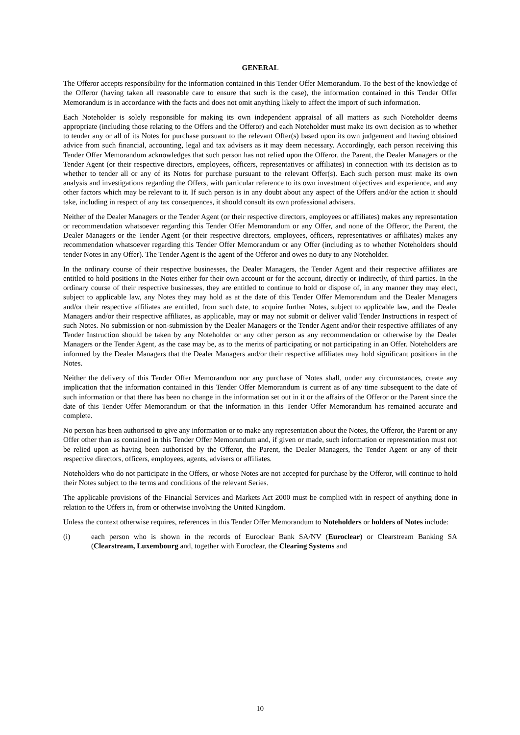GENERAL
The Offeror accepts responsibility for the information contained in this Tender Offer Memorandum. To the best of the knowledge of the Offeror (having taken all reasonable care to ensure that such is the case), the information contained in this Tender Offer Memorandum is in accordance with the facts and does not omit anything likely to affect the import of such information.
Each Noteholder is solely responsible for making its own independent appraisal of all matters as such Noteholder deems appropriate (including those relating to the Offers and the Offeror) and each Noteholder must make its own decision as to whether to tender any or all of its Notes for purchase pursuant to the relevant Offer(s) based upon its own judgement and having obtained advice from such financial, accounting, legal and tax advisers as it may deem necessary. Accordingly, each person receiving this Tender Offer Memorandum acknowledges that such person has not relied upon the Offeror, the Parent, the Dealer Managers or the Tender Agent (or their respective directors, employees, officers, representatives or affiliates) in connection with its decision as to whether to tender all or any of its Notes for purchase pursuant to the relevant Offer(s). Each such person must make its own analysis and investigations regarding the Offers, with particular reference to its own investment objectives and experience, and any other factors which may be relevant to it. If such person is in any doubt about any aspect of the Offers and/or the action it should take, including in respect of any tax consequences, it should consult its own professional advisers.
Neither of the Dealer Managers or the Tender Agent (or their respective directors, employees or affiliates) makes any representation or recommendation whatsoever regarding this Tender Offer Memorandum or any Offer, and none of the Offeror, the Parent, the Dealer Managers or the Tender Agent (or their respective directors, employees, officers, representatives or affiliates) makes any recommendation whatsoever regarding this Tender Offer Memorandum or any Offer (including as to whether Noteholders should tender Notes in any Offer). The Tender Agent is the agent of the Offeror and owes no duty to any Noteholder.
In the ordinary course of their respective businesses, the Dealer Managers, the Tender Agent and their respective affiliates are entitled to hold positions in the Notes either for their own account or for the account, directly or indirectly, of third parties. In the ordinary course of their respective businesses, they are entitled to continue to hold or dispose of, in any manner they may elect, subject to applicable law, any Notes they may hold as at the date of this Tender Offer Memorandum and the Dealer Managers and/or their respective affiliates are entitled, from such date, to acquire further Notes, subject to applicable law, and the Dealer Managers and/or their respective affiliates, as applicable, may or may not submit or deliver valid Tender Instructions in respect of such Notes. No submission or non-submission by the Dealer Managers or the Tender Agent and/or their respective affiliates of any Tender Instruction should be taken by any Noteholder or any other person as any recommendation or otherwise by the Dealer Managers or the Tender Agent, as the case may be, as to the merits of participating or not participating in an Offer. Noteholders are informed by the Dealer Managers that the Dealer Managers and/or their respective affiliates may hold significant positions in the Notes.
Neither the delivery of this Tender Offer Memorandum nor any purchase of Notes shall, under any circumstances, create any implication that the information contained in this Tender Offer Memorandum is current as of any time subsequent to the date of such information or that there has been no change in the information set out in it or the affairs of the Offeror or the Parent since the date of this Tender Offer Memorandum or that the information in this Tender Offer Memorandum has remained accurate and complete.
No person has been authorised to give any information or to make any representation about the Notes, the Offeror, the Parent or any Offer other than as contained in this Tender Offer Memorandum and, if given or made, such information or representation must not be relied upon as having been authorised by the Offeror, the Parent, the Dealer Managers, the Tender Agent or any of their respective directors, officers, employees, agents, advisers or affiliates.
Noteholders who do not participate in the Offers, or whose Notes are not accepted for purchase by the Offeror, will continue to hold their Notes subject to the terms and conditions of the relevant Series.
The applicable provisions of the Financial Services and Markets Act 2000 must be complied with in respect of anything done in relation to the Offers in, from or otherwise involving the United Kingdom.
Unless the context otherwise requires, references in this Tender Offer Memorandum to Noteholders or holders of Notes include:
(i) each person who is shown in the records of Euroclear Bank SA/NV (Euroclear) or Clearstream Banking SA (Clearstream, Luxembourg and, together with Euroclear, the Clearing Systems and
10